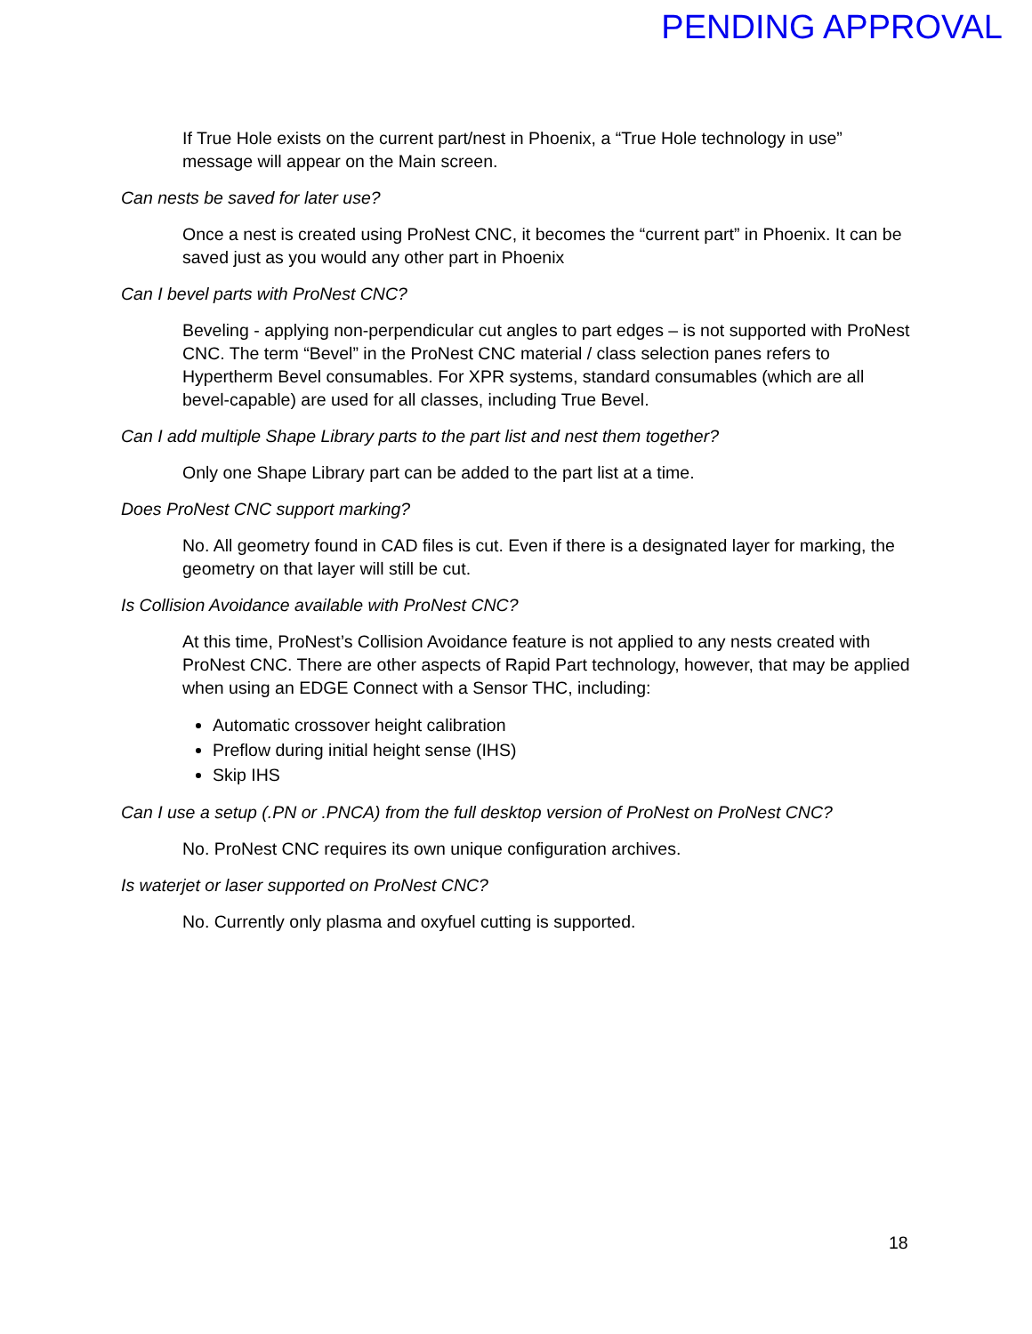PENDING APPROVAL
If True Hole exists on the current part/nest in Phoenix, a “True Hole technology in use” message will appear on the Main screen.
Can nests be saved for later use?
Once a nest is created using ProNest CNC, it becomes the “current part” in Phoenix. It can be saved just as you would any other part in Phoenix
Can I bevel parts with ProNest CNC?
Beveling - applying non-perpendicular cut angles to part edges – is not supported with ProNest CNC. The term “Bevel” in the ProNest CNC material / class selection panes refers to Hypertherm Bevel consumables. For XPR systems, standard consumables (which are all bevel-capable) are used for all classes, including True Bevel.
Can I add multiple Shape Library parts to the part list and nest them together?
Only one Shape Library part can be added to the part list at a time.
Does ProNest CNC support marking?
No. All geometry found in CAD files is cut. Even if there is a designated layer for marking, the geometry on that layer will still be cut.
Is Collision Avoidance available with ProNest CNC?
At this time, ProNest’s Collision Avoidance feature is not applied to any nests created with ProNest CNC. There are other aspects of Rapid Part technology, however, that may be applied when using an EDGE Connect with a Sensor THC, including:
Automatic crossover height calibration
Preflow during initial height sense (IHS)
Skip IHS
Can I use a setup (.PN or .PNCA) from the full desktop version of ProNest on ProNest CNC?
No. ProNest CNC requires its own unique configuration archives.
Is waterjet or laser supported on ProNest CNC?
No. Currently only plasma and oxyfuel cutting is supported.
18